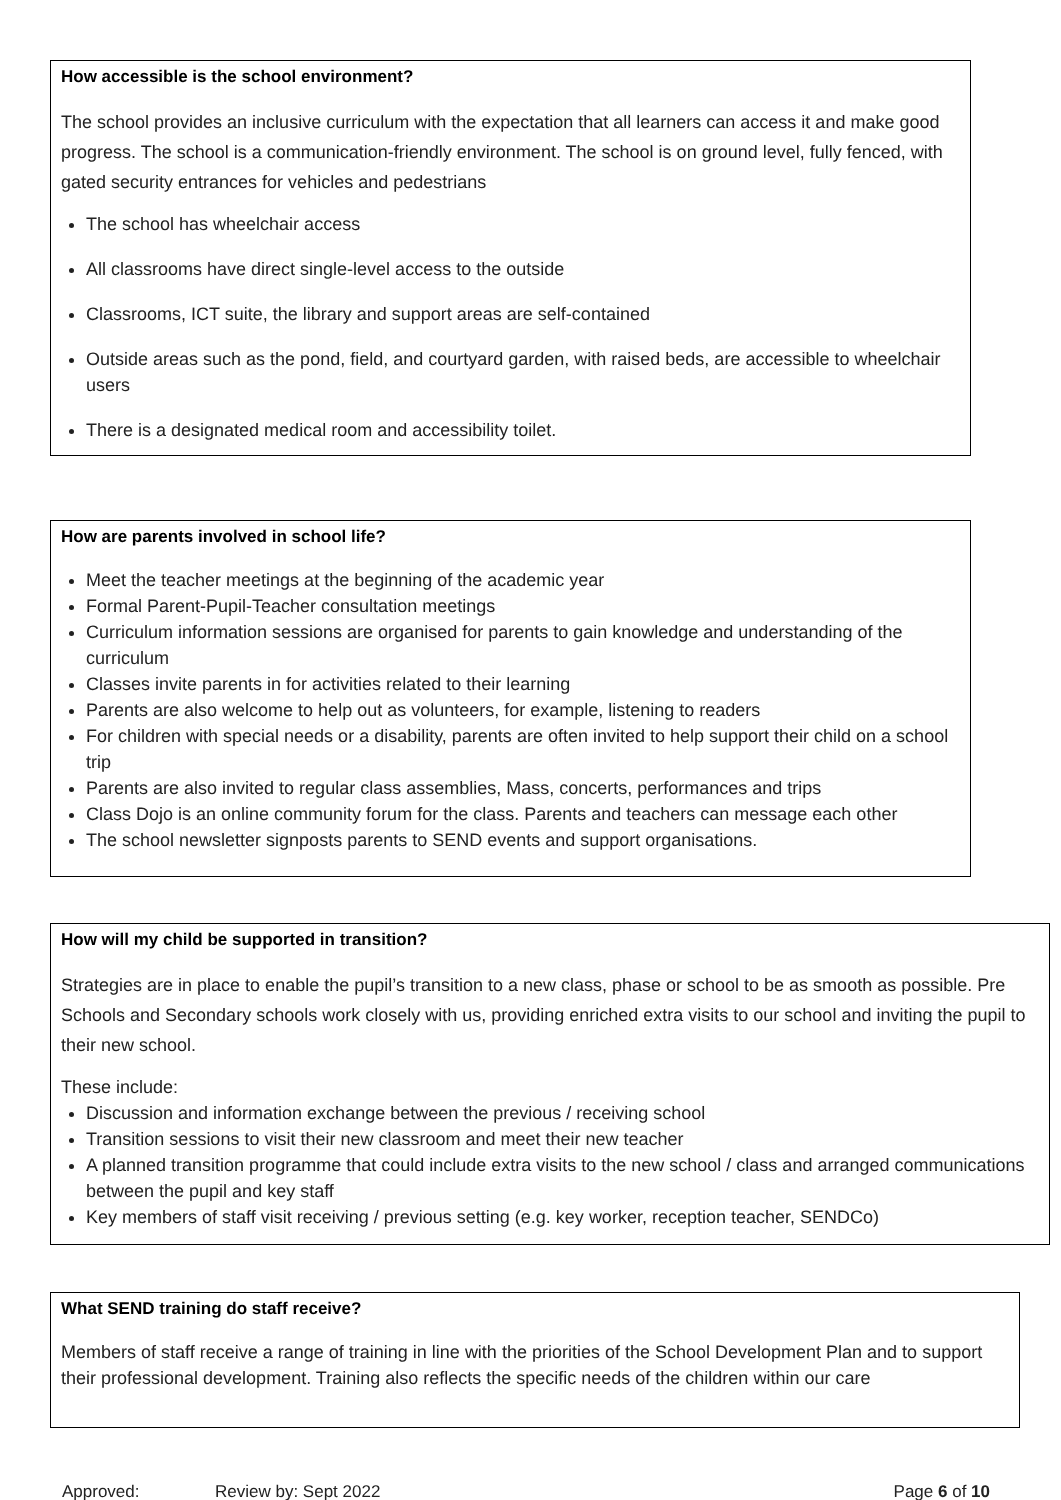How accessible is the school environment?
The school provides an inclusive curriculum with the expectation that all learners can access it and make good progress. The school is a communication-friendly environment. The school is on ground level, fully fenced, with gated security entrances for vehicles and pedestrians
The school has wheelchair access
All classrooms have direct single-level access to the outside
Classrooms, ICT suite, the library and support areas are self-contained
Outside areas such as the pond, field, and courtyard garden, with raised beds, are accessible to wheelchair users
There is a designated medical room and accessibility toilet.
How are parents involved in school life?
Meet the teacher meetings at the beginning of the academic year
Formal Parent-Pupil-Teacher consultation meetings
Curriculum information sessions are organised for parents to gain knowledge and understanding of the curriculum
Classes invite parents in for activities related to their learning
Parents are also welcome to help out as volunteers, for example, listening to readers
For children with special needs or a disability, parents are often invited to help support their child on a school trip
Parents are also invited to regular class assemblies, Mass, concerts, performances and trips
Class Dojo is an online community forum for the class. Parents and teachers can message each other
The school newsletter signposts parents to SEND events and support organisations.
How will my child be supported in transition?
Strategies are in place to enable the pupil’s transition to a new class, phase or school to be as smooth as possible. Pre Schools and Secondary schools work closely with us, providing enriched extra visits to our school and inviting the pupil to their new school.
These include:
Discussion and information exchange between the previous / receiving school
Transition sessions to visit their new classroom and meet their new teacher
A planned transition programme that could include extra visits to the new school / class and arranged communications between the pupil and key staff
Key members of staff visit receiving / previous setting (e.g. key worker, reception teacher, SENDCo)
What SEND training do staff receive?
Members of staff receive a range of training in line with the priorities of the School Development Plan and to support their professional development. Training also reflects the specific needs of the children within our care
Approved: Review by: Sept 2022 Page 6 of 10